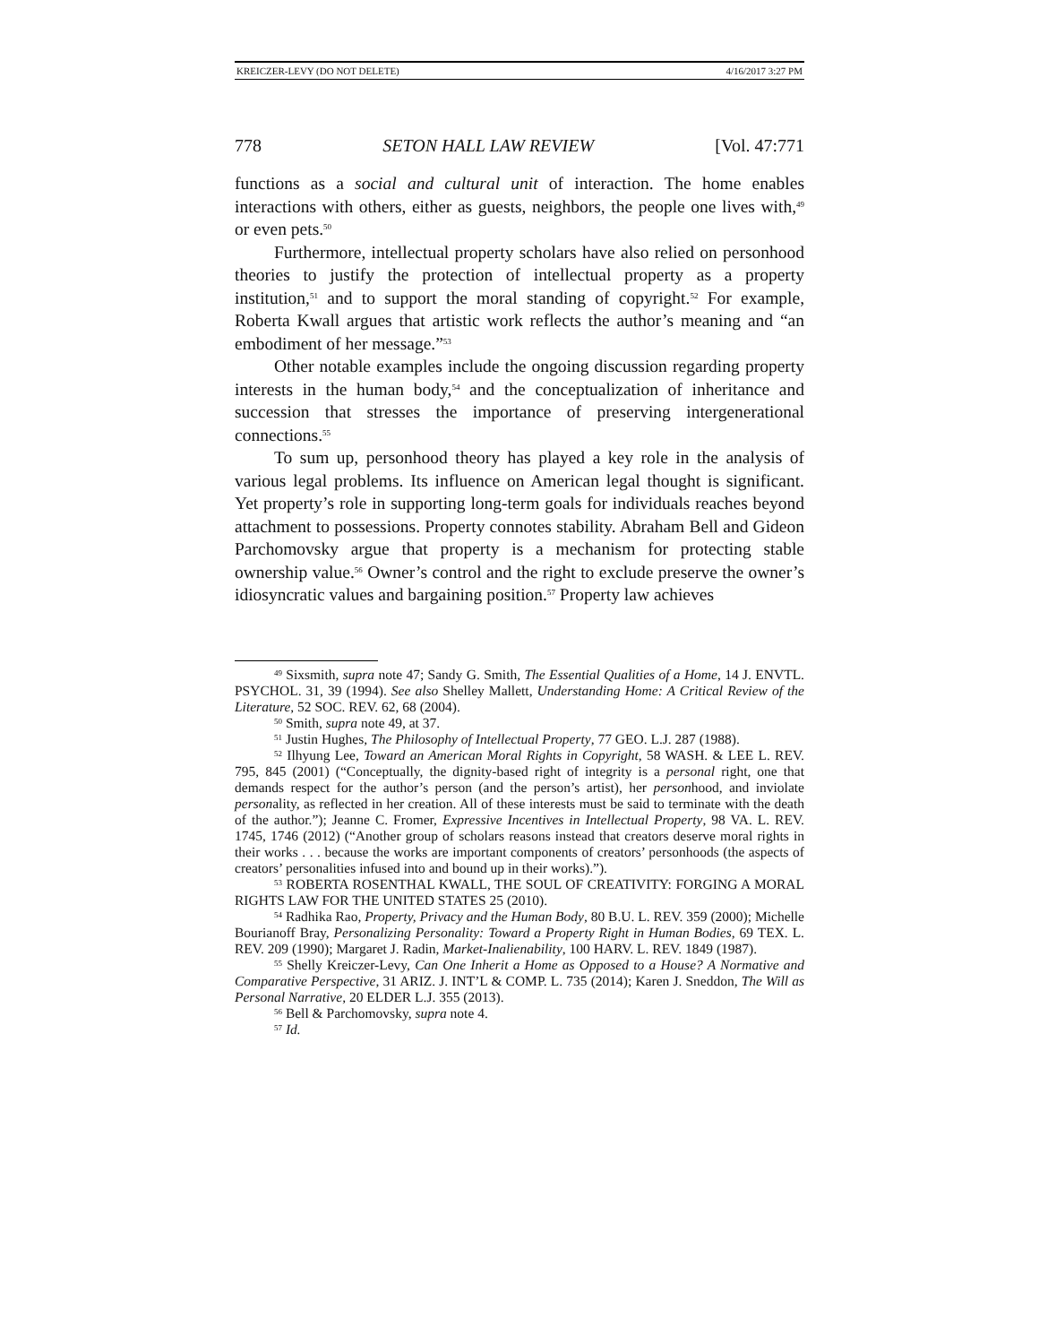KREICZER-LEVY (DO NOT DELETE) 4/16/2017 3:27 PM
778 SETON HALL LAW REVIEW [Vol. 47:771
functions as a social and cultural unit of interaction. The home enables interactions with others, either as guests, neighbors, the people one lives with,<sup>49</sup> or even pets.<sup>50</sup>
Furthermore, intellectual property scholars have also relied on personhood theories to justify the protection of intellectual property as a property institution,<sup>51</sup> and to support the moral standing of copyright.<sup>52</sup> For example, Roberta Kwall argues that artistic work reflects the author’s meaning and “an embodiment of her message.”<sup>53</sup>
Other notable examples include the ongoing discussion regarding property interests in the human body,<sup>54</sup> and the conceptualization of inheritance and succession that stresses the importance of preserving intergenerational connections.<sup>55</sup>
To sum up, personhood theory has played a key role in the analysis of various legal problems. Its influence on American legal thought is significant. Yet property’s role in supporting long-term goals for individuals reaches beyond attachment to possessions. Property connotes stability. Abraham Bell and Gideon Parchomovsky argue that property is a mechanism for protecting stable ownership value.<sup>56</sup> Owner’s control and the right to exclude preserve the owner’s idiosyncratic values and bargaining position.<sup>57</sup> Property law achieves
<sup>49</sup> Sixsmith, supra note 47; Sandy G. Smith, The Essential Qualities of a Home, 14 J. ENVTL. PSYCHOL. 31, 39 (1994). See also Shelley Mallett, Understanding Home: A Critical Review of the Literature, 52 SOC. REV. 62, 68 (2004).
<sup>50</sup> Smith, supra note 49, at 37.
<sup>51</sup> Justin Hughes, The Philosophy of Intellectual Property, 77 GEO. L.J. 287 (1988).
<sup>52</sup> Ilhyung Lee, Toward an American Moral Rights in Copyright, 58 WASH. & LEE L. REV. 795, 845 (2001) (“Conceptually, the dignity-based right of integrity is a personal right, one that demands respect for the author’s person (and the person’s artist), her personhood, and inviolate personality, as reflected in her creation. All of these interests must be said to terminate with the death of the author.”); Jeanne C. Fromer, Expressive Incentives in Intellectual Property, 98 VA. L. REV. 1745, 1746 (2012) (“Another group of scholars reasons instead that creators deserve moral rights in their works . . . because the works are important components of creators’ personhoods (the aspects of creators’ personalities infused into and bound up in their works).”).
<sup>53</sup> ROBERTA ROSENTHAL KWALL, THE SOUL OF CREATIVITY: FORGING A MORAL RIGHTS LAW FOR THE UNITED STATES 25 (2010).
<sup>54</sup> Radhika Rao, Property, Privacy and the Human Body, 80 B.U. L. REV. 359 (2000); Michelle Bourianoff Bray, Personalizing Personality: Toward a Property Right in Human Bodies, 69 TEX. L. REV. 209 (1990); Margaret J. Radin, Market-Inalienability, 100 HARV. L. REV. 1849 (1987).
<sup>55</sup> Shelly Kreiczer-Levy, Can One Inherit a Home as Opposed to a House? A Normative and Comparative Perspective, 31 ARIZ. J. INT’L & COMP. L. 735 (2014); Karen J. Sneddon, The Will as Personal Narrative, 20 ELDER L.J. 355 (2013).
<sup>56</sup> Bell & Parchomovsky, supra note 4.
<sup>57</sup> Id.